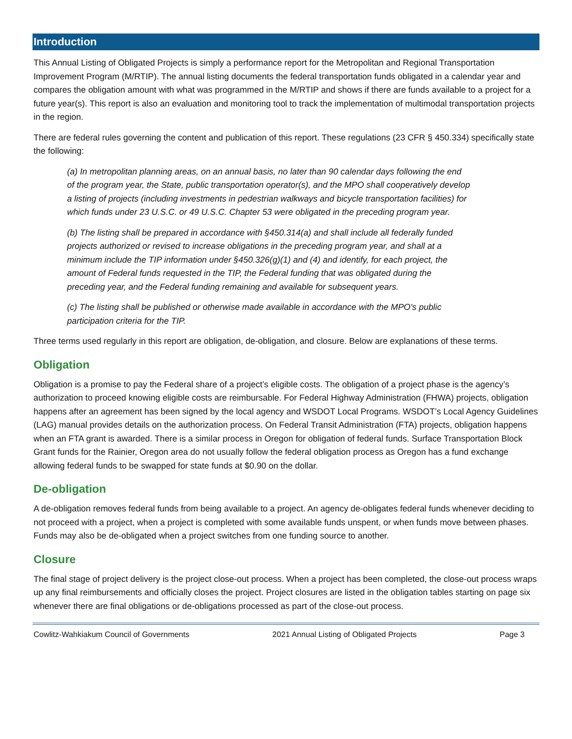Introduction
This Annual Listing of Obligated Projects is simply a performance report for the Metropolitan and Regional Transportation Improvement Program (M/RTIP). The annual listing documents the federal transportation funds obligated in a calendar year and compares the obligation amount with what was programmed in the M/RTIP and shows if there are funds available to a project for a future year(s). This report is also an evaluation and monitoring tool to track the implementation of multimodal transportation projects in the region.
There are federal rules governing the content and publication of this report. These regulations (23 CFR § 450.334) specifically state the following:
(a) In metropolitan planning areas, on an annual basis, no later than 90 calendar days following the end of the program year, the State, public transportation operator(s), and the MPO shall cooperatively develop a listing of projects (including investments in pedestrian walkways and bicycle transportation facilities) for which funds under 23 U.S.C. or 49 U.S.C. Chapter 53 were obligated in the preceding program year.
(b) The listing shall be prepared in accordance with §450.314(a) and shall include all federally funded projects authorized or revised to increase obligations in the preceding program year, and shall at a minimum include the TIP information under §450.326(g)(1) and (4) and identify, for each project, the amount of Federal funds requested in the TIP, the Federal funding that was obligated during the preceding year, and the Federal funding remaining and available for subsequent years.
(c) The listing shall be published or otherwise made available in accordance with the MPO's public participation criteria for the TIP.
Three terms used regularly in this report are obligation, de-obligation, and closure. Below are explanations of these terms.
Obligation
Obligation is a promise to pay the Federal share of a project’s eligible costs. The obligation of a project phase is the agency’s authorization to proceed knowing eligible costs are reimbursable. For Federal Highway Administration (FHWA) projects, obligation happens after an agreement has been signed by the local agency and WSDOT Local Programs. WSDOT’s Local Agency Guidelines (LAG) manual provides details on the authorization process. On Federal Transit Administration (FTA) projects, obligation happens when an FTA grant is awarded. There is a similar process in Oregon for obligation of federal funds. Surface Transportation Block Grant funds for the Rainier, Oregon area do not usually follow the federal obligation process as Oregon has a fund exchange allowing federal funds to be swapped for state funds at $0.90 on the dollar.
De-obligation
A de-obligation removes federal funds from being available to a project. An agency de-obligates federal funds whenever deciding to not proceed with a project, when a project is completed with some available funds unspent, or when funds move between phases. Funds may also be de-obligated when a project switches from one funding source to another.
Closure
The final stage of project delivery is the project close-out process. When a project has been completed, the close-out process wraps up any final reimbursements and officially closes the project. Project closures are listed in the obligation tables starting on page six whenever there are final obligations or de-obligations processed as part of the close-out process.
Cowlitz-Wahkiakum Council of Governments 2021 Annual Listing of Obligated Projects Page 3